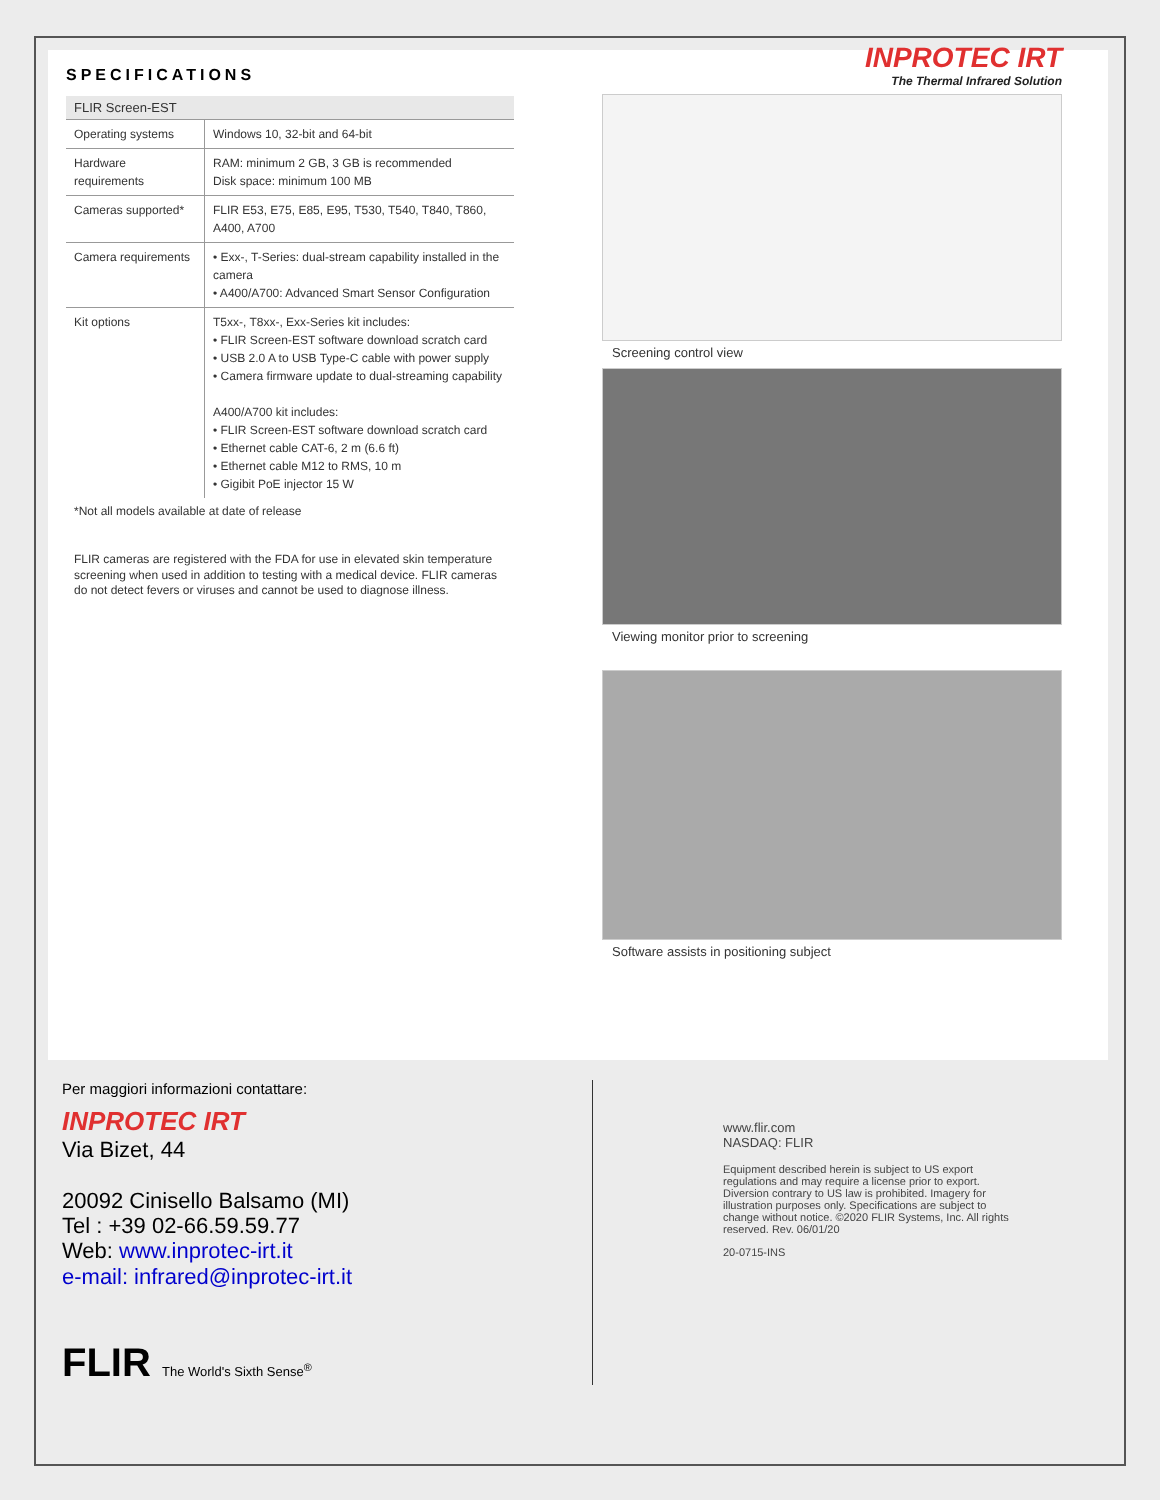SPECIFICATIONS
| FLIR Screen-EST | |
| --- | --- |
| Operating systems | Windows 10, 32-bit and 64-bit |
| Hardware requirements | RAM: minimum 2 GB, 3 GB is recommended Disk space: minimum 100 MB |
| Cameras supported* | FLIR E53, E75, E85, E95, T530, T540, T840, T860, A400, A700 |
| Camera requirements | • Exx-, T-Series: dual-stream capability installed in the camera • A400/A700: Advanced Smart Sensor Configuration |
| Kit options | T5xx-, T8xx-, Exx-Series kit includes: • FLIR Screen-EST software download scratch card • USB 2.0 A to USB Type-C cable with power supply • Camera firmware update to dual-streaming capability A400/A700 kit includes: • FLIR Screen-EST software download scratch card • Ethernet cable CAT-6, 2 m (6.6 ft) • Ethernet cable M12 to RMS, 10 m • Gigibit PoE injector 15 W |
*Not all models available at date of release
FLIR cameras are registered with the FDA for use in elevated skin temperature screening when used in addition to testing with a medical device. FLIR cameras do not detect fevers or viruses and cannot be used to diagnose illness.
INPROTEC IRT
The Thermal Infrared Solution
Screening control view
Viewing monitor prior to screening
Software assists in positioning subject
Per maggiori informazioni contattare:
INPROTEC IRT
Via Bizet, 44
20092 Cinisello Balsamo (MI)
Tel : +39 02-66.59.59.77
Web: www.inprotec-irt.it
e-mail: infrared@inprotec-irt.it
FLIR The World's Sixth Sense<sup>®</sup>
www.flir.com
NASDAQ: FLIR
Equipment described herein is subject to US export regulations and may require a license prior to export. Diversion contrary to US law is prohibited. Imagery for illustration purposes only. Specifications are subject to change without notice. ©2020 FLIR Systems, Inc. All rights reserved. Rev. 06/01/20
20-0715-INS